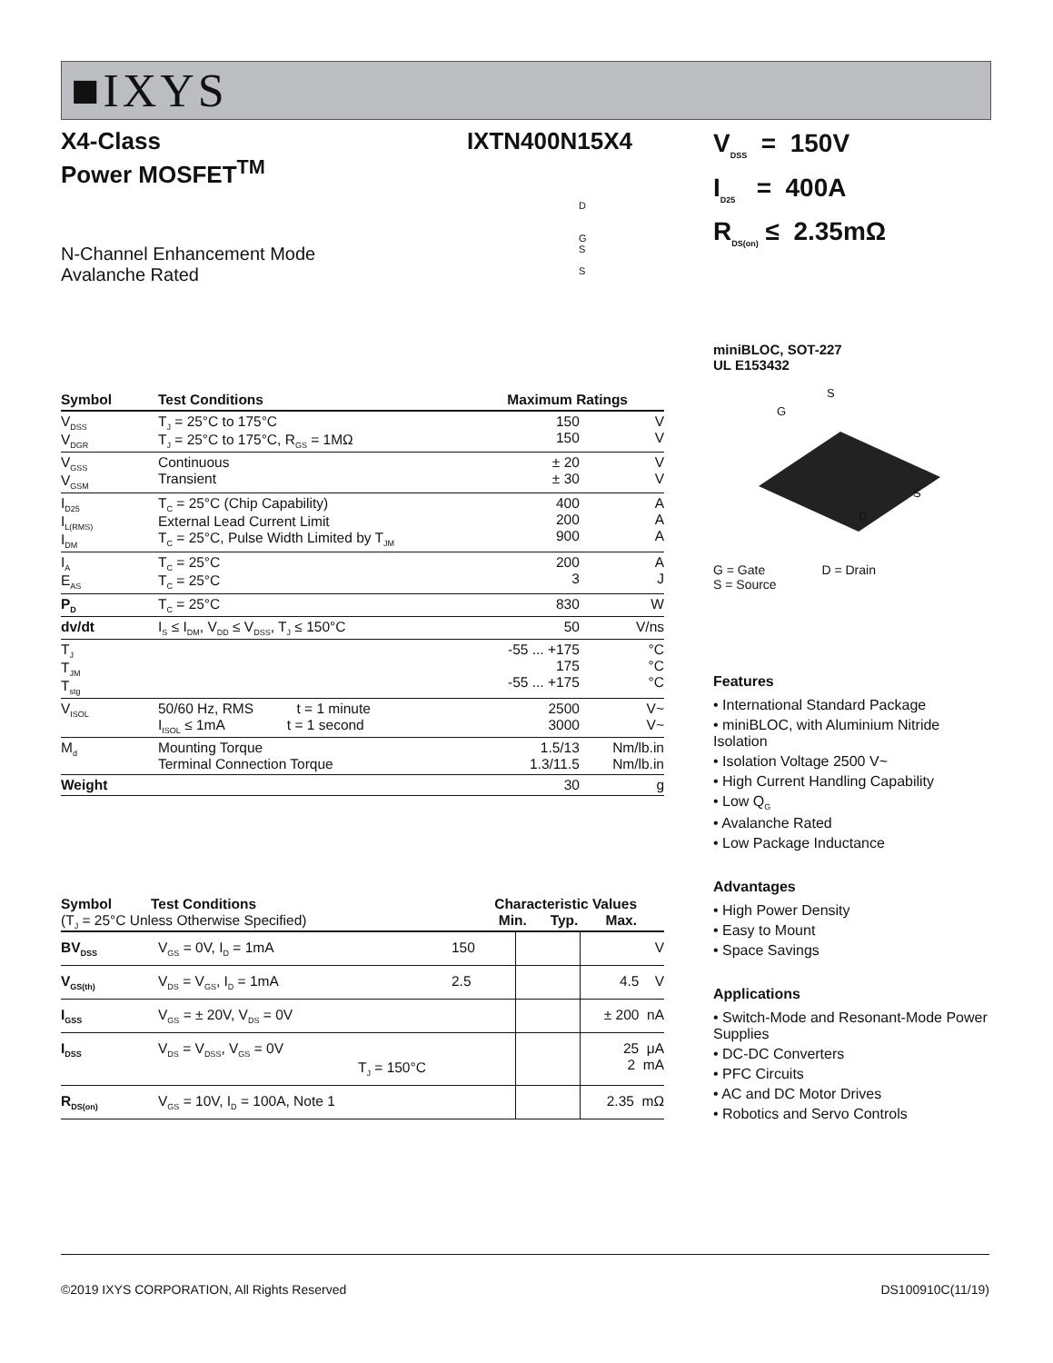■IXYS
X4-Class
Power MOSFET<sup>TM</sup>
IXTN400N15X4
N-Channel Enhancement Mode
Avalanche Rated
D
G
S
S
| Symbol | Test Conditions | Maximum Ratings | |
| --- | --- | --- | --- |
| V<sub>DSS</sub> V<sub>DGR</sub> | T<sub>J</sub> = 25°C to 175°C T<sub>J</sub> = 25°C to 175°C, R<sub>GS</sub> = 1MΩ | 150 150 | V V |
| V<sub>GSS</sub> V<sub>GSM</sub> | Continuous Transient | ± 20 ± 30 | V V |
| I<sub>D25</sub> I<sub>L(RMS)</sub> I<sub>DM</sub> | T<sub>C</sub> = 25°C (Chip Capability) External Lead Current Limit T<sub>C</sub> = 25°C, Pulse Width Limited by T<sub>JM</sub> | 400 200 900 | A A A |
| I<sub>A</sub> E<sub>AS</sub> | T<sub>C</sub> = 25°C T<sub>C</sub> = 25°C | 200 3 | A J |
| P<sub>D</sub> | T<sub>C</sub> = 25°C | 830 | W |
| dv/dt | I<sub>S</sub> ≤ I<sub>DM</sub>, V<sub>DD</sub> ≤ V<sub>DSS</sub>, T<sub>J</sub> ≤ 150°C | 50 | V/ns |
| T<sub>J</sub> T<sub>JM</sub> T<sub>stg</sub> | | -55 ... +175 175 -55 ... +175 | °C °C °C |
| V<sub>ISOL</sub> | 50/60 Hz, RMS t = 1 minute I<sub>ISOL</sub> ≤ 1mA t = 1 second | 2500 3000 | V~ V~ |
| M<sub>d</sub> | Mounting Torque Terminal Connection Torque | 1.5/13 1.3/11.5 | Nm/lb.in Nm/lb.in |
| Weight | | 30 | g |
| Symbol Test Conditions (T<sub>J</sub> = 25°C Unless Otherwise Specified) | | Characteristic Values Min. Typ. Max. | | |
| BV<sub>DSS</sub> | V<sub>GS</sub> = 0V, I<sub>D</sub> = 1mA | 150 | | V |
| V<sub>GS(th)</sub> | V<sub>DS</sub> = V<sub>GS</sub>, I<sub>D</sub> = 1mA | 2.5 | | 4.5 V |
| I<sub>GSS</sub> | V<sub>GS</sub> = ± 20V, V<sub>DS</sub> = 0V | | | ± 200 nA |
| I<sub>DSS</sub> | V<sub>DS</sub> = V<sub>DSS</sub>, V<sub>GS</sub> = 0V T<sub>J</sub> = 150°C | | | 25 μA 2 mA |
| R<sub>DS(on)</sub> | V<sub>GS</sub> = 10V, I<sub>D</sub> = 100A, Note 1 | | | 2.35 mΩ |
V<sub>DSS</sub> = 150V
I<sub>D25</sub> = 400A
R<sub>DS(on)</sub> ≤ 2.35mΩ
miniBLOC, SOT-227
UL E153432
S
G
S
D
G = Gate D = Drain
S = Source
Features
• International Standard Package
• miniBLOC, with Aluminium Nitride Isolation
• Isolation Voltage 2500 V~
• High Current Handling Capability
• Low Q<sub>G</sub>
• Avalanche Rated
• Low Package Inductance
Advantages
• High Power Density
• Easy to Mount
• Space Savings
Applications
• Switch-Mode and Resonant-Mode Power Supplies
• DC-DC Converters
• PFC Circuits
• AC and DC Motor Drives
• Robotics and Servo Controls
©2019 IXYS CORPORATION, All Rights Reserved DS100910C(11/19)